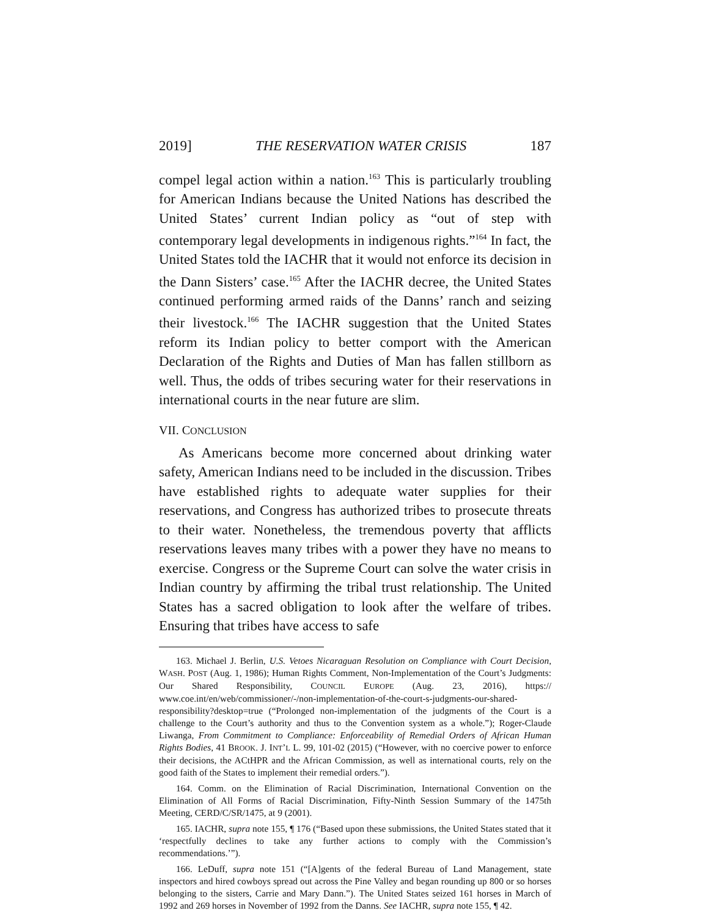2019] THE RESERVATION WATER CRISIS 187
compel legal action within a nation.<sup>163</sup> This is particularly troubling for American Indians because the United Nations has described the United States’ current Indian policy as “out of step with contemporary legal developments in indigenous rights.”<sup>164</sup> In fact, the United States told the IACHR that it would not enforce its decision in the Dann Sisters’ case.<sup>165</sup> After the IACHR decree, the United States continued performing armed raids of the Danns’ ranch and seizing their livestock.<sup>166</sup> The IACHR suggestion that the United States reform its Indian policy to better comport with the American Declaration of the Rights and Duties of Man has fallen stillborn as well. Thus, the odds of tribes securing water for their reservations in international courts in the near future are slim.
VII. CONCLUSION
As Americans become more concerned about drinking water safety, American Indians need to be included in the discussion. Tribes have established rights to adequate water supplies for their reservations, and Congress has authorized tribes to prosecute threats to their water. Nonetheless, the tremendous poverty that afflicts reservations leaves many tribes with a power they have no means to exercise. Congress or the Supreme Court can solve the water crisis in Indian country by affirming the tribal trust relationship. The United States has a sacred obligation to look after the welfare of tribes. Ensuring that tribes have access to safe
163. Michael J. Berlin, U.S. Vetoes Nicaraguan Resolution on Compliance with Court Decision, WASH. POST (Aug. 1, 1986); Human Rights Comment, Non-Implementation of the Court’s Judgments: Our Shared Responsibility, COUNCIL EUROPE (Aug. 23, 2016), https:// www.coe.int/en/web/commissioner/-/non-implementation-of-the-court-s-judgments-our-shared-responsibility?desktop=true (“Prolonged non-implementation of the judgments of the Court is a challenge to the Court’s authority and thus to the Convention system as a whole.”); Roger-Claude Liwanga, From Commitment to Compliance: Enforceability of Remedial Orders of African Human Rights Bodies, 41 BROOK. J. INT’L L. 99, 101-02 (2015) (“However, with no coercive power to enforce their decisions, the ACtHPR and the African Commission, as well as international courts, rely on the good faith of the States to implement their remedial orders.”).
164. Comm. on the Elimination of Racial Discrimination, International Convention on the Elimination of All Forms of Racial Discrimination, Fifty-Ninth Session Summary of the 1475th Meeting, CERD/C/SR/1475, at 9 (2001).
165. IACHR, supra note 155, ¶ 176 (“Based upon these submissions, the United States stated that it ‘respectfully declines to take any further actions to comply with the Commission’s recommendations.’”).
166. LeDuff, supra note 151 (“[A]gents of the federal Bureau of Land Management, state inspectors and hired cowboys spread out across the Pine Valley and began rounding up 800 or so horses belonging to the sisters, Carrie and Mary Dann.”). The United States seized 161 horses in March of 1992 and 269 horses in November of 1992 from the Danns. See IACHR, supra note 155, ¶ 42.